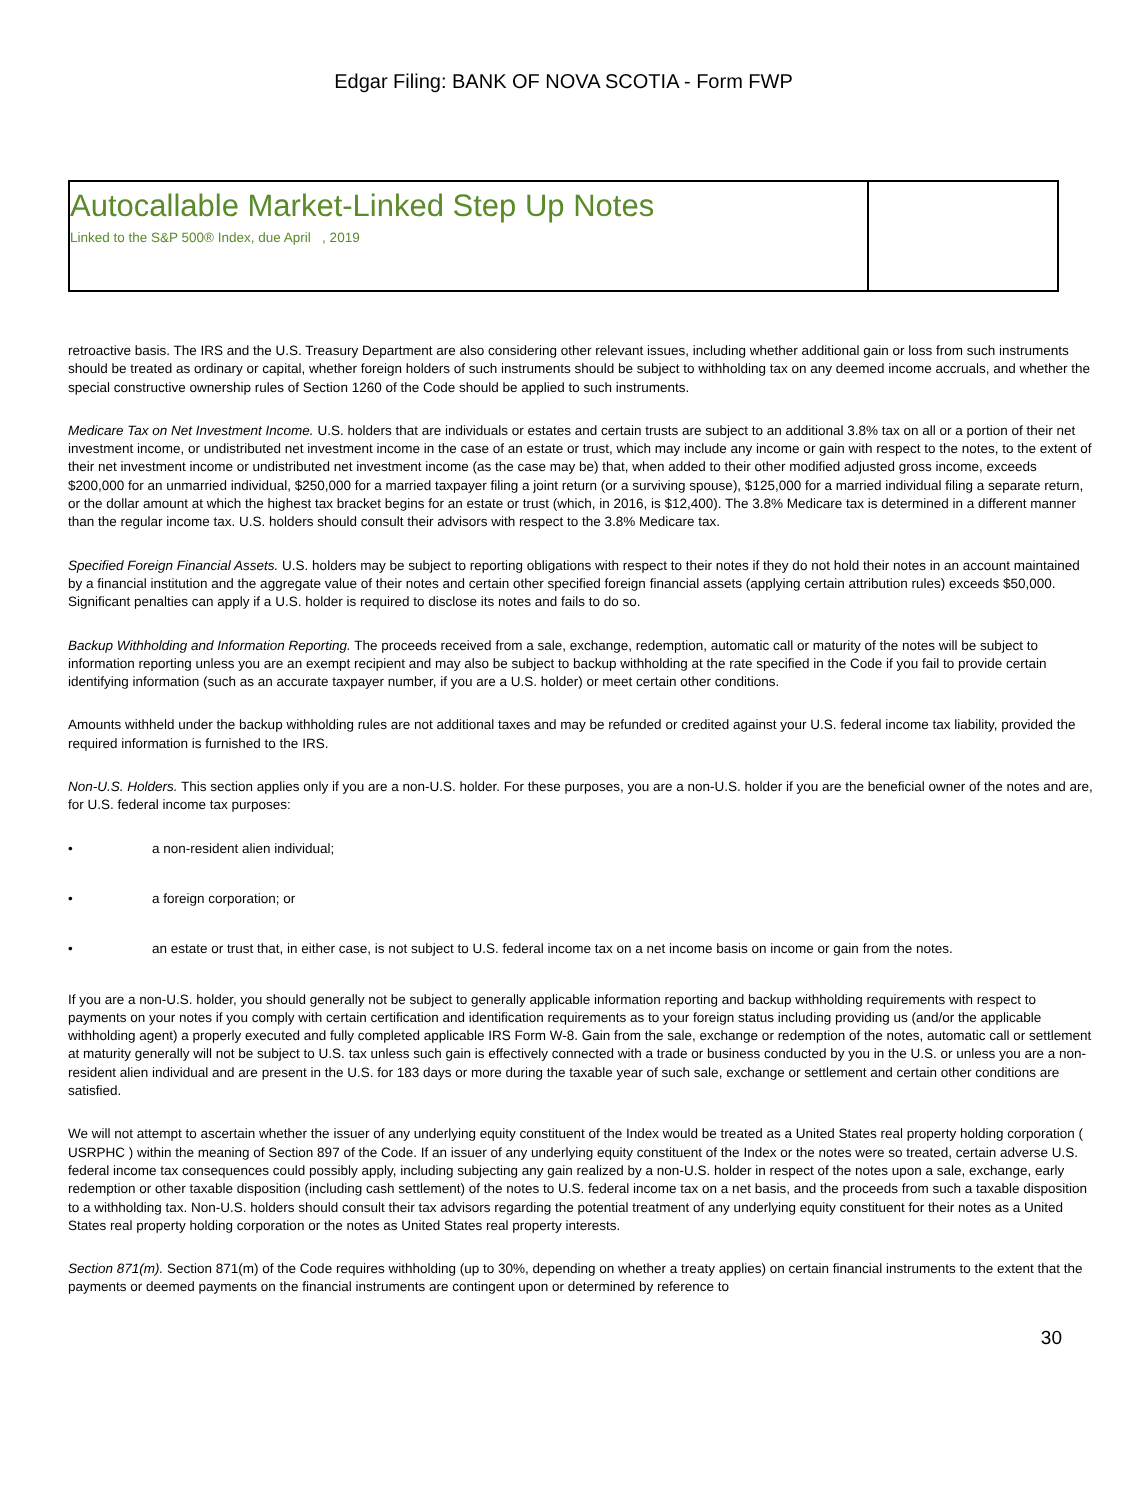Edgar Filing: BANK OF NOVA SCOTIA - Form FWP
Autocallable Market-Linked Step Up Notes
Linked to the S&P 500® Index, due April , 2019
retroactive basis. The IRS and the U.S. Treasury Department are also considering other relevant issues, including whether additional gain or loss from such instruments should be treated as ordinary or capital, whether foreign holders of such instruments should be subject to withholding tax on any deemed income accruals, and whether the special constructive ownership rules of Section 1260 of the Code should be applied to such instruments.
Medicare Tax on Net Investment Income. U.S. holders that are individuals or estates and certain trusts are subject to an additional 3.8% tax on all or a portion of their net investment income, or undistributed net investment income in the case of an estate or trust, which may include any income or gain with respect to the notes, to the extent of their net investment income or undistributed net investment income (as the case may be) that, when added to their other modified adjusted gross income, exceeds $200,000 for an unmarried individual, $250,000 for a married taxpayer filing a joint return (or a surviving spouse), $125,000 for a married individual filing a separate return, or the dollar amount at which the highest tax bracket begins for an estate or trust (which, in 2016, is $12,400). The 3.8% Medicare tax is determined in a different manner than the regular income tax. U.S. holders should consult their advisors with respect to the 3.8% Medicare tax.
Specified Foreign Financial Assets. U.S. holders may be subject to reporting obligations with respect to their notes if they do not hold their notes in an account maintained by a financial institution and the aggregate value of their notes and certain other specified foreign financial assets (applying certain attribution rules) exceeds $50,000. Significant penalties can apply if a U.S. holder is required to disclose its notes and fails to do so.
Backup Withholding and Information Reporting. The proceeds received from a sale, exchange, redemption, automatic call or maturity of the notes will be subject to information reporting unless you are an exempt recipient and may also be subject to backup withholding at the rate specified in the Code if you fail to provide certain identifying information (such as an accurate taxpayer number, if you are a U.S. holder) or meet certain other conditions.
Amounts withheld under the backup withholding rules are not additional taxes and may be refunded or credited against your U.S. federal income tax liability, provided the required information is furnished to the IRS.
Non-U.S. Holders. This section applies only if you are a non-U.S. holder. For these purposes, you are a non-U.S. holder if you are the beneficial owner of the notes and are, for U.S. federal income tax purposes:
• a non-resident alien individual;
• a foreign corporation; or
• an estate or trust that, in either case, is not subject to U.S. federal income tax on a net income basis on income or gain from the notes.
If you are a non-U.S. holder, you should generally not be subject to generally applicable information reporting and backup withholding requirements with respect to payments on your notes if you comply with certain certification and identification requirements as to your foreign status including providing us (and/or the applicable withholding agent) a properly executed and fully completed applicable IRS Form W-8. Gain from the sale, exchange or redemption of the notes, automatic call or settlement at maturity generally will not be subject to U.S. tax unless such gain is effectively connected with a trade or business conducted by you in the U.S. or unless you are a non-resident alien individual and are present in the U.S. for 183 days or more during the taxable year of such sale, exchange or settlement and certain other conditions are satisfied.
We will not attempt to ascertain whether the issuer of any underlying equity constituent of the Index would be treated as a United States real property holding corporation ( USRPHC ) within the meaning of Section 897 of the Code. If an issuer of any underlying equity constituent of the Index or the notes were so treated, certain adverse U.S. federal income tax consequences could possibly apply, including subjecting any gain realized by a non-U.S. holder in respect of the notes upon a sale, exchange, early redemption or other taxable disposition (including cash settlement) of the notes to U.S. federal income tax on a net basis, and the proceeds from such a taxable disposition to a withholding tax. Non-U.S. holders should consult their tax advisors regarding the potential treatment of any underlying equity constituent for their notes as a United States real property holding corporation or the notes as United States real property interests.
Section 871(m). Section 871(m) of the Code requires withholding (up to 30%, depending on whether a treaty applies) on certain financial instruments to the extent that the payments or deemed payments on the financial instruments are contingent upon or determined by reference to
30